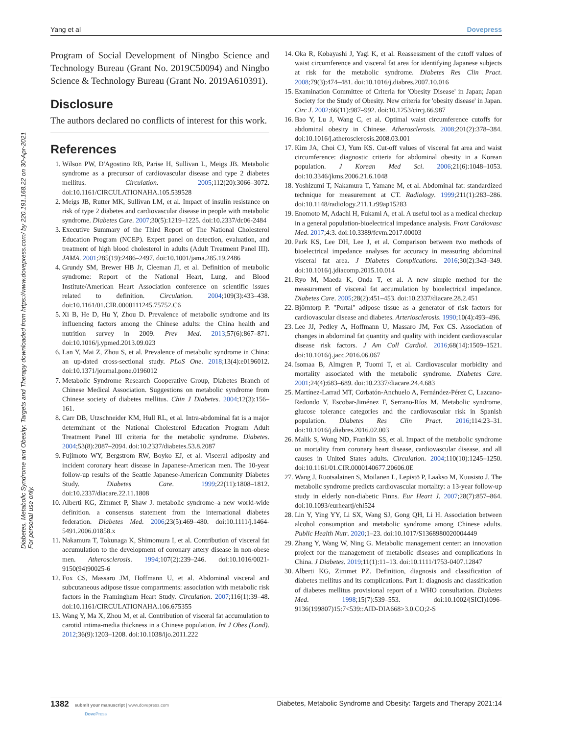Diabetes, Metabolic Syndrome and Obesity: Targets and Therapy downloaded from https://www.dovepress.com/ by 220.191.168.22 on 30-Apr-2021
For personal use only.
Yang et al Dovepress
Program of Social Development of Ningbo Science and Technology Bureau (Grant No. 2019C50094) and Ningbo Science & Technology Bureau (Grant No. 2019A610391).
Disclosure
The authors declared no conflicts of interest for this work.
References
1. Wilson PW, D'Agostino RB, Parise H, Sullivan L, Meigs JB. Metabolic syndrome as a precursor of cardiovascular disease and type 2 diabetes mellitus. Circulation. 2005;112(20):3066–3072. doi:10.1161/CIRCULATIONAHA.105.539528
2. Meigs JB, Rutter MK, Sullivan LM, et al. Impact of insulin resistance on risk of type 2 diabetes and cardiovascular disease in people with metabolic syndrome. Diabetes Care. 2007;30(5):1219–1225. doi:10.2337/dc06-2484
3. Executive Summary of the Third Report of The National Cholesterol Education Program (NCEP). Expert panel on detection, evaluation, and treatment of high blood cholesterol in adults (Adult Treatment Panel III). JAMA. 2001;285(19):2486–2497. doi:10.1001/jama.285.19.2486
4. Grundy SM, Brewer HB Jr, Cleeman JI, et al. Definition of metabolic syndrome: Report of the National Heart, Lung, and Blood Institute/American Heart Association conference on scientific issues related to definition. Circulation. 2004;109(3):433–438. doi:10.1161/01.CIR.0000111245.75752.C6
5. Xi B, He D, Hu Y, Zhou D. Prevalence of metabolic syndrome and its influencing factors among the Chinese adults: the China health and nutrition survey in 2009. Prev Med. 2013;57(6):867–871. doi:10.1016/j.ypmed.2013.09.023
6. Lan Y, Mai Z, Zhou S, et al. Prevalence of metabolic syndrome in China: an up-dated cross-sectional study. PLoS One. 2018;13(4):e0196012. doi:10.1371/journal.pone.0196012
7. Metabolic Syndrome Research Cooperative Group, Diabetes Branch of Chinese Medical Association. Suggestions on metabolic syndrome from Chinese society of diabetes mellitus. Chin J Diabetes. 2004;12(3):156–161.
8. Carr DB, Utzschneider KM, Hull RL, et al. Intra-abdominal fat is a major determinant of the National Cholesterol Education Program Adult Treatment Panel III criteria for the metabolic syndrome. Diabetes. 2004;53(8):2087–2094. doi:10.2337/diabetes.53.8.2087
9. Fujimoto WY, Bergstrom RW, Boyko EJ, et al. Visceral adiposity and incident coronary heart disease in Japanese-American men. The 10-year follow-up results of the Seattle Japanese-American Community Diabetes Study. Diabetes Care. 1999;22(11):1808–1812. doi:10.2337/diacare.22.11.1808
10. Alberti KG, Zimmet P, Shaw J. metabolic syndrome–a new world-wide definition. a consensus statement from the international diabetes federation. Diabetes Med. 2006;23(5):469–480. doi:10.1111/j.1464-5491.2006.01858.x
11. Nakamura T, Tokunaga K, Shimomura I, et al. Contribution of visceral fat accumulation to the development of coronary artery disease in non-obese men. Atherosclerosis. 1994;107(2):239–246. doi:10.1016/0021-9150(94)90025-6
12. Fox CS, Massaro JM, Hoffmann U, et al. Abdominal visceral and subcutaneous adipose tissue compartments: association with metabolic risk factors in the Framingham Heart Study. Circulation. 2007;116(1):39–48. doi:10.1161/CIRCULATIONAHA.106.675355
13. Wang Y, Ma X, Zhou M, et al. Contribution of visceral fat accumulation to carotid intima-media thickness in a Chinese population. Int J Obes (Lond). 2012;36(9):1203–1208. doi:10.1038/ijo.2011.222
14. Oka R, Kobayashi J, Yagi K, et al. Reassessment of the cutoff values of waist circumference and visceral fat area for identifying Japanese subjects at risk for the metabolic syndrome. Diabetes Res Clin Pract. 2008;79(3):474–481. doi:10.1016/j.diabres.2007.10.016
15. Examination Committee of Criteria for 'Obesity Disease' in Japan; Japan Society for the Study of Obesity. New criteria for 'obesity disease' in Japan. Circ J. 2002;66(11):987–992. doi:10.1253/circj.66.987
16. Bao Y, Lu J, Wang C, et al. Optimal waist circumference cutoffs for abdominal obesity in Chinese. Atherosclerosis. 2008;201(2):378–384. doi:10.1016/j.atherosclerosis.2008.03.001
17. Kim JA, Choi CJ, Yum KS. Cut-off values of visceral fat area and waist circumference: diagnostic criteria for abdominal obesity in a Korean population. J Korean Med Sci. 2006;21(6):1048–1053. doi:10.3346/jkms.2006.21.6.1048
18. Yoshizumi T, Nakamura T, Yamane M, et al. Abdominal fat: standardized technique for measurement at CT. Radiology. 1999;211(1):283–286. doi:10.1148/radiology.211.1.r99ap15283
19. Enomoto M, Adachi H, Fukami A, et al. A useful tool as a medical checkup in a general population-bioelectrical impedance analysis. Front Cardiovasc Med. 2017;4:3. doi:10.3389/fcvm.2017.00003
20. Park KS, Lee DH, Lee J, et al. Comparison between two methods of bioelectrical impedance analyses for accuracy in measuring abdominal visceral fat area. J Diabetes Complications. 2016;30(2):343–349. doi:10.1016/j.jdiacomp.2015.10.014
21. Ryo M, Maeda K, Onda T, et al. A new simple method for the measurement of visceral fat accumulation by bioelectrical impedance. Diabetes Care. 2005;28(2):451–453. doi:10.2337/diacare.28.2.451
22. Björntorp P. "Portal" adipose tissue as a generator of risk factors for cardiovascular disease and diabetes. Arteriosclerosis. 1990;10(4):493–496.
23. Lee JJ, Pedley A, Hoffmann U, Massaro JM, Fox CS. Association of changes in abdominal fat quantity and quality with incident cardiovascular disease risk factors. J Am Coll Cardiol. 2016;68(14):1509–1521. doi:10.1016/j.jacc.2016.06.067
24. Isomaa B, Almgren P, Tuomi T, et al. Cardiovascular morbidity and mortality associated with the metabolic syndrome. Diabetes Care. 2001;24(4):683–689. doi:10.2337/diacare.24.4.683
25. Martínez-Larrad MT, Corbatón-Anchuelo A, Fernández-Pérez C, Lazcano-Redondo Y, Escobar-Jiménez F, Serrano-Ríos M. Metabolic syndrome, glucose tolerance categories and the cardiovascular risk in Spanish population. Diabetes Res Clin Pract. 2016;114:23–31. doi:10.1016/j.diabres.2016.02.003
26. Malik S, Wong ND, Franklin SS, et al. Impact of the metabolic syndrome on mortality from coronary heart disease, cardiovascular disease, and all causes in United States adults. Circulation. 2004;110(10):1245–1250. doi:10.1161/01.CIR.0000140677.20606.0E
27. Wang J, Ruotsalainen S, Moilanen L, Lepistö P, Laakso M, Kuusisto J. The metabolic syndrome predicts cardiovascular mortality: a 13-year follow-up study in elderly non-diabetic Finns. Eur Heart J. 2007;28(7):857–864. doi:10.1093/eurheartj/ehl524
28. Lin Y, Ying YY, Li SX, Wang SJ, Gong QH, Li H. Association between alcohol consumption and metabolic syndrome among Chinese adults. Public Health Nutr. 2020;1–23. doi:10.1017/S1368980020004449
29. Zhang Y, Wang W, Ning G. Metabolic management center: an innovation project for the management of metabolic diseases and complications in China. J Diabetes. 2019;11(1):11–13. doi:10.1111/1753-0407.12847
30. Alberti KG, Zimmet PZ. Definition, diagnosis and classification of diabetes mellitus and its complications. Part 1: diagnosis and classification of diabetes mellitus provisional report of a WHO consultation. Diabetes Med. 1998;15(7):539–553. doi:10.1002/(SICI)1096-9136(199807)15:7<539::AID-DIA668>3.0.CO;2-S
1382 submit your manuscript | www.dovepress.com
Dove Press
Diabetes, Metabolic Syndrome and Obesity: Targets and Therapy 2021:14